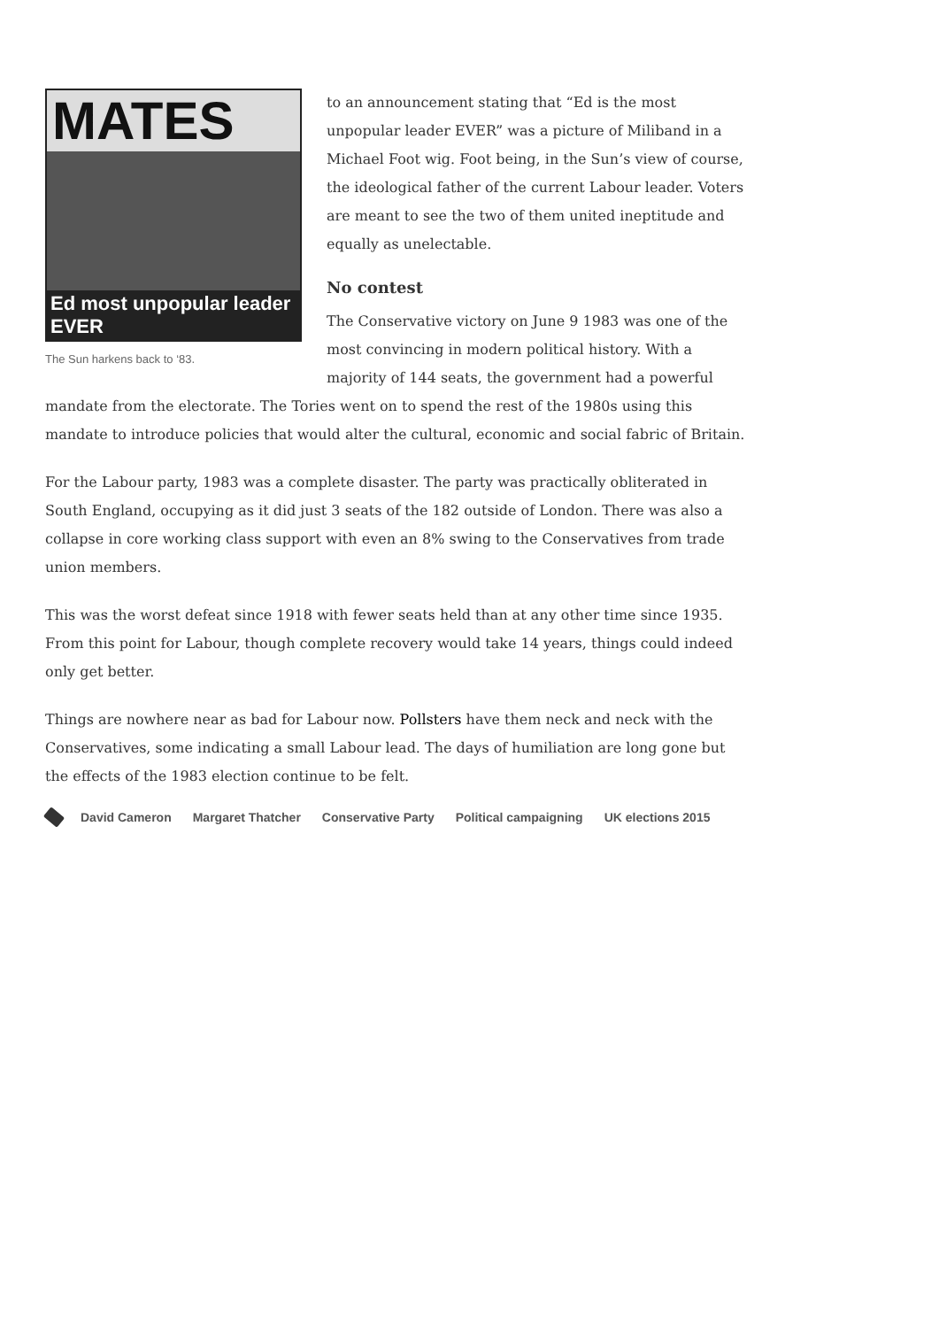MATES
Ed most unpopular leader EVER
The Sun harkens back to ‘83.
to an announcement stating that “Ed is the most unpopular leader EVER” was a picture of Miliband in a Michael Foot wig. Foot being, in the Sun’s view of course, the ideological father of the current Labour leader. Voters are meant to see the two of them united ineptitude and equally as unelectable.
No contest
The Conservative victory on June 9 1983 was one of the most convincing in modern political history. With a majority of 144 seats, the government had a powerful mandate from the electorate. The Tories went on to spend the rest of the 1980s using this mandate to introduce policies that would alter the cultural, economic and social fabric of Britain.
For the Labour party, 1983 was a complete disaster. The party was practically obliterated in South England, occupying as it did just 3 seats of the 182 outside of London. There was also a collapse in core working class support with even an 8% swing to the Conservatives from trade union members.
This was the worst defeat since 1918 with fewer seats held than at any other time since 1935. From this point for Labour, though complete recovery would take 14 years, things could indeed only get better.
Things are nowhere near as bad for Labour now. Pollsters have them neck and neck with the Conservatives, some indicating a small Labour lead. The days of humiliation are long gone but the effects of the 1983 election continue to be felt.
David Cameron Margaret Thatcher Conservative Party Political campaigning UK elections 2015